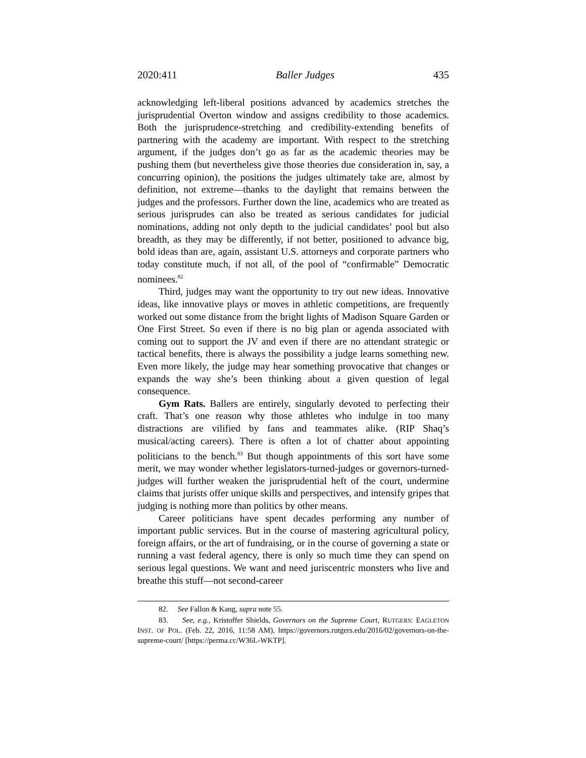2020:411 Baller Judges 435
acknowledging left-liberal positions advanced by academics stretches the jurisprudential Overton window and assigns credibility to those academics. Both the jurisprudence-stretching and credibility-extending benefits of partnering with the academy are important. With respect to the stretching argument, if the judges don’t go as far as the academic theories may be pushing them (but nevertheless give those theories due consideration in, say, a concurring opinion), the positions the judges ultimately take are, almost by definition, not extreme—thanks to the daylight that remains between the judges and the professors. Further down the line, academics who are treated as serious jurisprudes can also be treated as serious candidates for judicial nominations, adding not only depth to the judicial candidates’ pool but also breadth, as they may be differently, if not better, positioned to advance big, bold ideas than are, again, assistant U.S. attorneys and corporate partners who today constitute much, if not all, of the pool of “confirmable” Democratic nominees.<sup>82</sup>
Third, judges may want the opportunity to try out new ideas. Innovative ideas, like innovative plays or moves in athletic competitions, are frequently worked out some distance from the bright lights of Madison Square Garden or One First Street. So even if there is no big plan or agenda associated with coming out to support the JV and even if there are no attendant strategic or tactical benefits, there is always the possibility a judge learns something new. Even more likely, the judge may hear something provocative that changes or expands the way she’s been thinking about a given question of legal consequence.
Gym Rats. Ballers are entirely, singularly devoted to perfecting their craft. That’s one reason why those athletes who indulge in too many distractions are vilified by fans and teammates alike. (RIP Shaq’s musical/acting careers). There is often a lot of chatter about appointing politicians to the bench.<sup>83</sup> But though appointments of this sort have some merit, we may wonder whether legislators-turned-judges or governors-turned-judges will further weaken the jurisprudential heft of the court, undermine claims that jurists offer unique skills and perspectives, and intensify gripes that judging is nothing more than politics by other means.
Career politicians have spent decades performing any number of important public services. But in the course of mastering agricultural policy, foreign affairs, or the art of fundraising, or in the course of governing a state or running a vast federal agency, there is only so much time they can spend on serious legal questions. We want and need juriscentric monsters who live and breathe this stuff—not second-career
82. See Fallon & Kang, supra note 55.
83. See, e.g., Kristoffer Shields, Governors on the Supreme Court, RUTGERS: EAGLETON INST. OF POL. (Feb. 22, 2016, 11:58 AM), https://governors.rutgers.edu/2016/02/governors-on-the-supreme-court/ [https://perma.cc/W36L-WKTP].